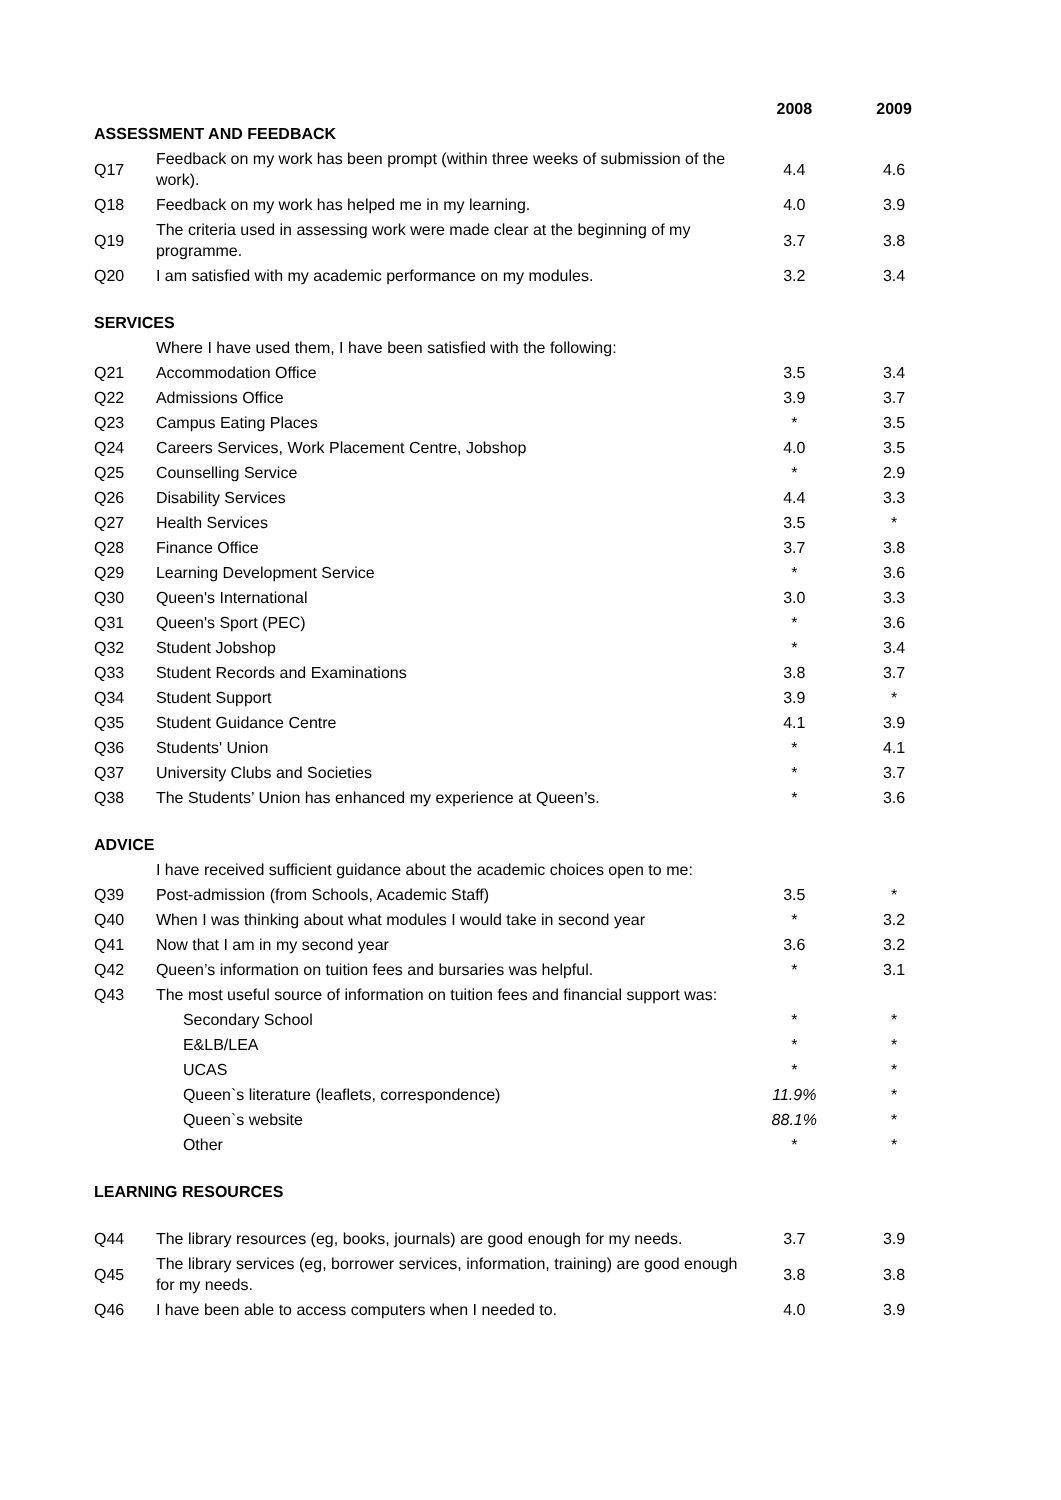| | | 2008 | 2009 |
| --- | --- | --- | --- |
| ASSESSMENT AND FEEDBACK | | | |
| Q17 | Feedback on my work has been prompt (within three weeks of submission of the work). | 4.4 | 4.6 |
| Q18 | Feedback on my work has helped me in my learning. | 4.0 | 3.9 |
| Q19 | The criteria used in assessing work were made clear at the beginning of my programme. | 3.7 | 3.8 |
| Q20 | I am satisfied with my academic performance on my modules. | 3.2 | 3.4 |
| SERVICES | | | |
| | Where I have used them, I have been satisfied with the following: | | |
| Q21 | Accommodation Office | 3.5 | 3.4 |
| Q22 | Admissions Office | 3.9 | 3.7 |
| Q23 | Campus Eating Places | * | 3.5 |
| Q24 | Careers Services, Work Placement Centre, Jobshop | 4.0 | 3.5 |
| Q25 | Counselling Service | * | 2.9 |
| Q26 | Disability Services | 4.4 | 3.3 |
| Q27 | Health Services | 3.5 | * |
| Q28 | Finance Office | 3.7 | 3.8 |
| Q29 | Learning Development Service | * | 3.6 |
| Q30 | Queen's International | 3.0 | 3.3 |
| Q31 | Queen's Sport (PEC) | * | 3.6 |
| Q32 | Student Jobshop | * | 3.4 |
| Q33 | Student Records and Examinations | 3.8 | 3.7 |
| Q34 | Student Support | 3.9 | * |
| Q35 | Student Guidance Centre | 4.1 | 3.9 |
| Q36 | Students' Union | * | 4.1 |
| Q37 | University Clubs and Societies | * | 3.7 |
| Q38 | The Students’ Union has enhanced my experience at Queen’s. | * | 3.6 |
| ADVICE | | | |
| | I have received sufficient guidance about the academic choices open to me: | | |
| Q39 | Post-admission (from Schools, Academic Staff) | 3.5 | * |
| Q40 | When I was thinking about what modules I would take in second year | * | 3.2 |
| Q41 | Now that I am in my second year | 3.6 | 3.2 |
| Q42 | Queen’s information on tuition fees and bursaries was helpful. | * | 3.1 |
| Q43 | The most useful source of information on tuition fees and financial support was: | | |
| | Secondary School | * | * |
| | E&LB/LEA | * | * |
| | UCAS | * | * |
| | Queen`s literature (leaflets, correspondence) | 11.9% | * |
| | Queen`s website | 88.1% | * |
| | Other | * | * |
| LEARNING RESOURCES | | | |
| Q44 | The library resources (eg, books, journals) are good enough for my needs. | 3.7 | 3.9 |
| Q45 | The library services (eg, borrower services, information, training) are good enough for my needs. | 3.8 | 3.8 |
| Q46 | I have been able to access computers when I needed to. | 4.0 | 3.9 |